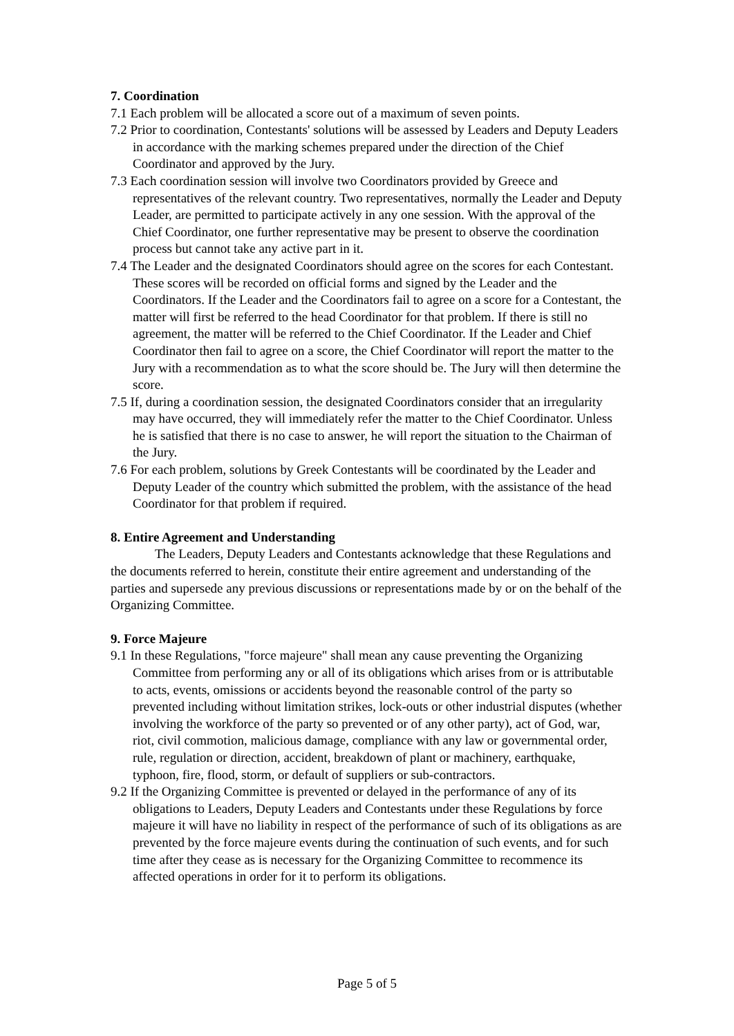7. Coordination
7.1 Each problem will be allocated a score out of a maximum of seven points.
7.2 Prior to coordination, Contestants' solutions will be assessed by Leaders and Deputy Leaders in accordance with the marking schemes prepared under the direction of the Chief Coordinator and approved by the Jury.
7.3 Each coordination session will involve two Coordinators provided by Greece and representatives of the relevant country. Two representatives, normally the Leader and Deputy Leader, are permitted to participate actively in any one session. With the approval of the Chief Coordinator, one further representative may be present to observe the coordination process but cannot take any active part in it.
7.4 The Leader and the designated Coordinators should agree on the scores for each Contestant. These scores will be recorded on official forms and signed by the Leader and the Coordinators. If the Leader and the Coordinators fail to agree on a score for a Contestant, the matter will first be referred to the head Coordinator for that problem. If there is still no agreement, the matter will be referred to the Chief Coordinator. If the Leader and Chief Coordinator then fail to agree on a score, the Chief Coordinator will report the matter to the Jury with a recommendation as to what the score should be. The Jury will then determine the score.
7.5 If, during a coordination session, the designated Coordinators consider that an irregularity may have occurred, they will immediately refer the matter to the Chief Coordinator. Unless he is satisfied that there is no case to answer, he will report the situation to the Chairman of the Jury.
7.6 For each problem, solutions by Greek Contestants will be coordinated by the Leader and Deputy Leader of the country which submitted the problem, with the assistance of the head Coordinator for that problem if required.
8. Entire Agreement and Understanding
The Leaders, Deputy Leaders and Contestants acknowledge that these Regulations and the documents referred to herein, constitute their entire agreement and understanding of the parties and supersede any previous discussions or representations made by or on the behalf of the Organizing Committee.
9. Force Majeure
9.1 In these Regulations, "force majeure" shall mean any cause preventing the Organizing Committee from performing any or all of its obligations which arises from or is attributable to acts, events, omissions or accidents beyond the reasonable control of the party so prevented including without limitation strikes, lock-outs or other industrial disputes (whether involving the workforce of the party so prevented or of any other party), act of God, war, riot, civil commotion, malicious damage, compliance with any law or governmental order, rule, regulation or direction, accident, breakdown of plant or machinery, earthquake, typhoon, fire, flood, storm, or default of suppliers or sub-contractors.
9.2 If the Organizing Committee is prevented or delayed in the performance of any of its obligations to Leaders, Deputy Leaders and Contestants under these Regulations by force majeure it will have no liability in respect of the performance of such of its obligations as are prevented by the force majeure events during the continuation of such events, and for such time after they cease as is necessary for the Organizing Committee to recommence its affected operations in order for it to perform its obligations.
Page 5 of 5